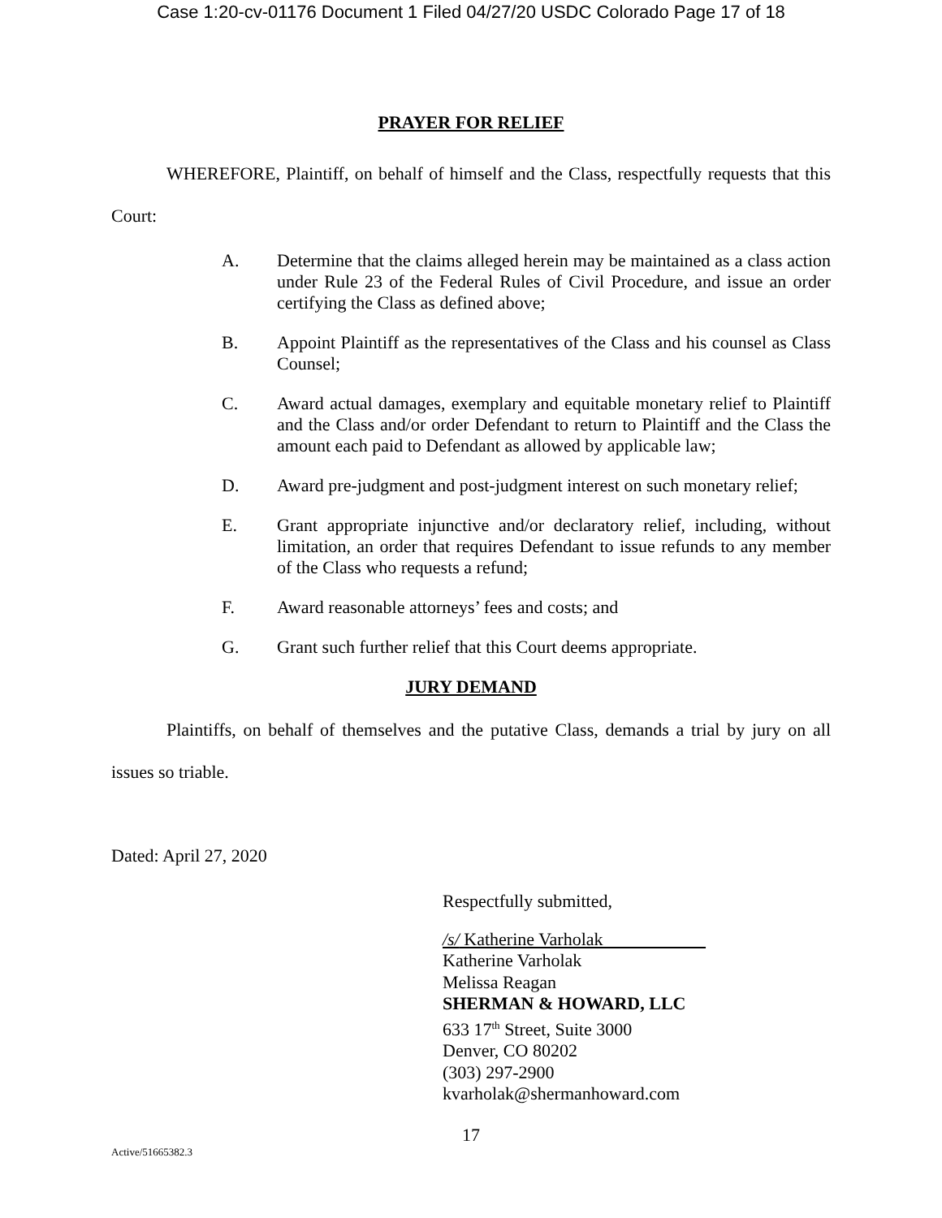Case 1:20-cv-01176 Document 1 Filed 04/27/20 USDC Colorado Page 17 of 18
PRAYER FOR RELIEF
WHEREFORE, Plaintiff, on behalf of himself and the Class, respectfully requests that this Court:
A. Determine that the claims alleged herein may be maintained as a class action under Rule 23 of the Federal Rules of Civil Procedure, and issue an order certifying the Class as defined above;
B. Appoint Plaintiff as the representatives of the Class and his counsel as Class Counsel;
C. Award actual damages, exemplary and equitable monetary relief to Plaintiff and the Class and/or order Defendant to return to Plaintiff and the Class the amount each paid to Defendant as allowed by applicable law;
D. Award pre-judgment and post-judgment interest on such monetary relief;
E. Grant appropriate injunctive and/or declaratory relief, including, without limitation, an order that requires Defendant to issue refunds to any member of the Class who requests a refund;
F. Award reasonable attorneys’ fees and costs; and
G. Grant such further relief that this Court deems appropriate.
JURY DEMAND
Plaintiffs, on behalf of themselves and the putative Class, demands a trial by jury on all issues so triable.
Dated: April 27, 2020
Respectfully submitted,
/s/ Katherine Varholak
Katherine Varholak
Melissa Reagan
SHERMAN & HOWARD, LLC
633 17<sup>th</sup> Street, Suite 3000
Denver, CO 80202
(303) 297-2900
kvarholak@shermanhoward.com
17
Active/51665382.3